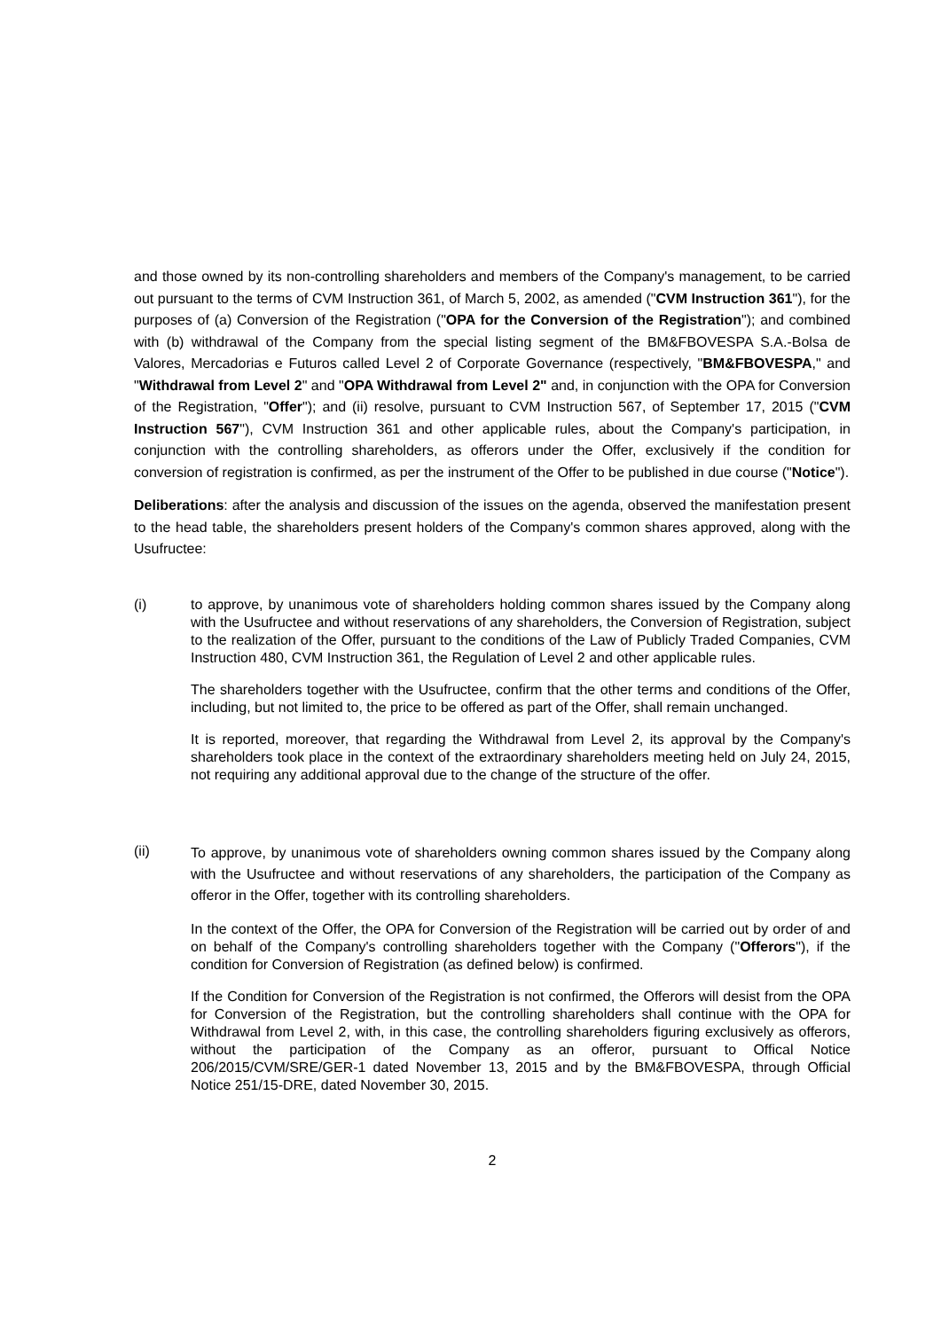and those owned by its non-controlling shareholders and members of the Company's management, to be carried out pursuant to the terms of CVM Instruction 361, of March 5, 2002, as amended ("CVM Instruction 361"), for the purposes of (a) Conversion of the Registration ("OPA for the Conversion of the Registration"); and combined with (b) withdrawal of the Company from the special listing segment of the BM&FBOVESPA S.A.-Bolsa de Valores, Mercadorias e Futuros called Level 2 of Corporate Governance (respectively, "BM&FBOVESPA," and "Withdrawal from Level 2" and "OPA Withdrawal from Level 2" and, in conjunction with the OPA for Conversion of the Registration, "Offer"); and (ii) resolve, pursuant to CVM Instruction 567, of September 17, 2015 ("CVM Instruction 567"), CVM Instruction 361 and other applicable rules, about the Company's participation, in conjunction with the controlling shareholders, as offerors under the Offer, exclusively if the condition for conversion of registration is confirmed, as per the instrument of the Offer to be published in due course ("Notice").
Deliberations: after the analysis and discussion of the issues on the agenda, observed the manifestation present to the head table, the shareholders present holders of the Company's common shares approved, along with the Usufructee:
(i) to approve, by unanimous vote of shareholders holding common shares issued by the Company along with the Usufructee and without reservations of any shareholders, the Conversion of Registration, subject to the realization of the Offer, pursuant to the conditions of the Law of Publicly Traded Companies, CVM Instruction 480, CVM Instruction 361, the Regulation of Level 2 and other applicable rules.
The shareholders together with the Usufructee, confirm that the other terms and conditions of the Offer, including, but not limited to, the price to be offered as part of the Offer, shall remain unchanged.
It is reported, moreover, that regarding the Withdrawal from Level 2, its approval by the Company's shareholders took place in the context of the extraordinary shareholders meeting held on July 24, 2015, not requiring any additional approval due to the change of the structure of the offer.
(ii)
To approve, by unanimous vote of shareholders owning common shares issued by the Company along with the Usufructee and without reservations of any shareholders, the participation of the Company as offeror in the Offer, together with its controlling shareholders.
In the context of the Offer, the OPA for Conversion of the Registration will be carried out by order of and on behalf of the Company's controlling shareholders together with the Company ("Offerors"), if the condition for Conversion of Registration (as defined below) is confirmed.
If the Condition for Conversion of the Registration is not confirmed, the Offerors will desist from the OPA for Conversion of the Registration, but the controlling shareholders shall continue with the OPA for Withdrawal from Level 2, with, in this case, the controlling shareholders figuring exclusively as offerors, without the participation of the Company as an offeror, pursuant to Offical Notice 206/2015/CVM/SRE/GER-1 dated November 13, 2015 and by the BM&FBOVESPA, through Official Notice 251/15-DRE, dated November 30, 2015.
2